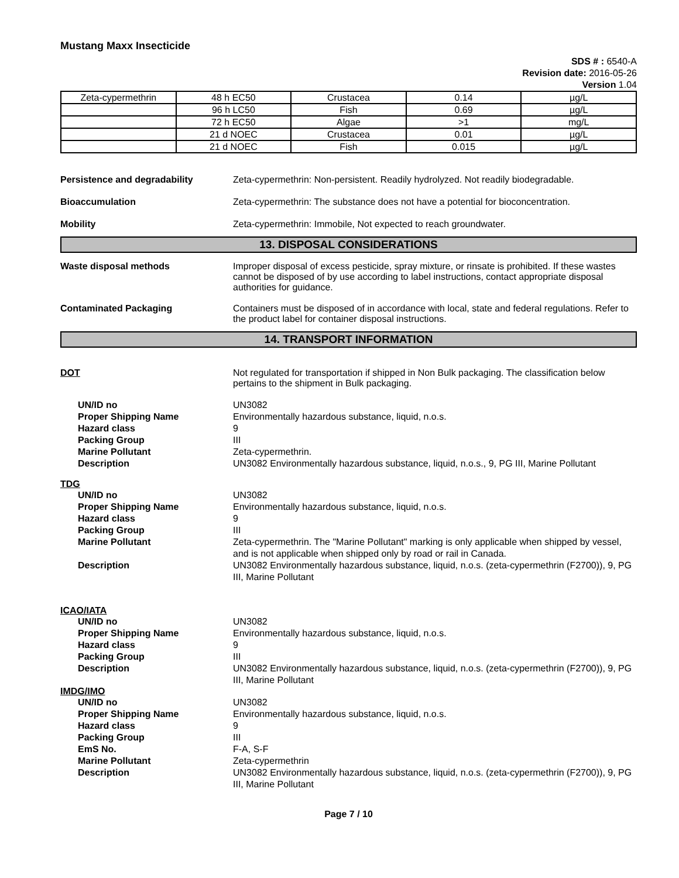Mustang Maxx Insecticide
SDS # : 6540-A
Revision date: 2016-05-26
Version 1.04
| Zeta-cypermethrin | 48 h EC50 | Crustacea | 0.14 | µg/L |
| | 96 h LC50 | Fish | 0.69 | µg/L |
| | 72 h EC50 | Algae | >1 | mg/L |
| | 21 d NOEC | Crustacea | 0.01 | µg/L |
| | 21 d NOEC | Fish | 0.015 | µg/L |
Persistence and degradability Zeta-cypermethrin: Non-persistent. Readily hydrolyzed. Not readily biodegradable.
Bioaccumulation Zeta-cypermethrin: The substance does not have a potential for bioconcentration.
Mobility Zeta-cypermethrin: Immobile, Not expected to reach groundwater.
13. DISPOSAL CONSIDERATIONS
Waste disposal methods Improper disposal of excess pesticide, spray mixture, or rinsate is prohibited. If these wastes cannot be disposed of by use according to label instructions, contact appropriate disposal authorities for guidance.
Contaminated Packaging Containers must be disposed of in accordance with local, state and federal regulations. Refer to the product label for container disposal instructions.
14. TRANSPORT INFORMATION
DOT Not regulated for transportation if shipped in Non Bulk packaging. The classification below pertains to the shipment in Bulk packaging.
UN/ID no UN3082
Proper Shipping Name Environmentally hazardous substance, liquid, n.o.s.
Hazard class 9
Packing Group III
Marine Pollutant Zeta-cypermethrin.
Description UN3082 Environmentally hazardous substance, liquid, n.o.s., 9, PG III, Marine Pollutant
TDG
UN/ID no UN3082
Proper Shipping Name Environmentally hazardous substance, liquid, n.o.s.
Hazard class 9
Packing Group III
Marine Pollutant Zeta-cypermethrin. The "Marine Pollutant" marking is only applicable when shipped by vessel, and is not applicable when shipped only by road or rail in Canada.
Description UN3082 Environmentally hazardous substance, liquid, n.o.s. (zeta-cypermethrin (F2700)), 9, PG III, Marine Pollutant
ICAO/IATA
UN/ID no UN3082
Proper Shipping Name Environmentally hazardous substance, liquid, n.o.s.
Hazard class 9
Packing Group III
Description UN3082 Environmentally hazardous substance, liquid, n.o.s. (zeta-cypermethrin (F2700)), 9, PG III, Marine Pollutant
IMDG/IMO
UN/ID no UN3082
Proper Shipping Name Environmentally hazardous substance, liquid, n.o.s.
Hazard class 9
Packing Group III
EmS No. F-A, S-F
Marine Pollutant Zeta-cypermethrin
Description UN3082 Environmentally hazardous substance, liquid, n.o.s. (zeta-cypermethrin (F2700)), 9, PG III, Marine Pollutant
Page 7 / 10